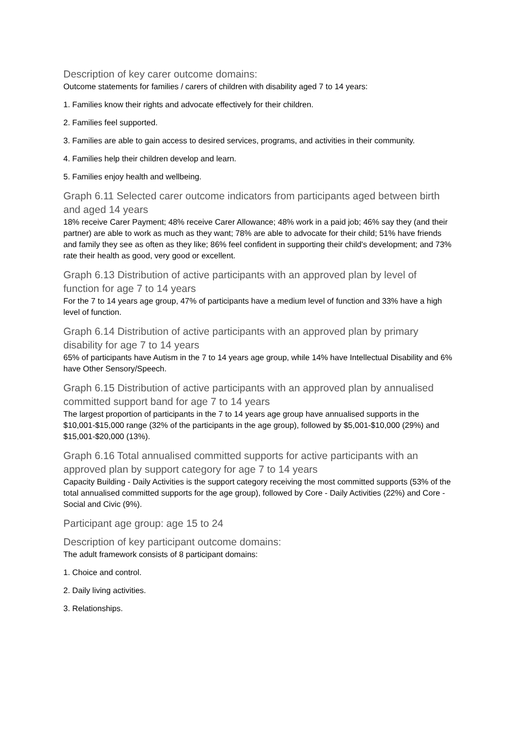Description of key carer outcome domains:
Outcome statements for families / carers of children with disability aged 7 to 14 years:
1. Families know their rights and advocate effectively for their children.
2. Families feel supported.
3. Families are able to gain access to desired services, programs, and activities in their community.
4. Families help their children develop and learn.
5. Families enjoy health and wellbeing.
Graph 6.11 Selected carer outcome indicators from participants aged between birth and aged 14 years
18% receive Carer Payment; 48% receive Carer Allowance; 48% work in a paid job; 46% say they (and their partner) are able to work as much as they want; 78% are able to advocate for their child; 51% have friends and family they see as often as they like; 86% feel confident in supporting their child's development; and 73% rate their health as good, very good or excellent.
Graph 6.13 Distribution of active participants with an approved plan by level of function for age 7 to 14 years
For the 7 to 14 years age group, 47% of participants have a medium level of function and 33% have a high level of function.
Graph 6.14 Distribution of active participants with an approved plan by primary disability for age 7 to 14 years
65% of participants have Autism in the 7 to 14 years age group, while 14% have Intellectual Disability and 6% have Other Sensory/Speech.
Graph 6.15 Distribution of active participants with an approved plan by annualised committed support band for age 7 to 14 years
The largest proportion of participants in the 7 to 14 years age group have annualised supports in the $10,001-$15,000 range (32% of the participants in the age group), followed by $5,001-$10,000 (29%) and $15,001-$20,000 (13%).
Graph 6.16 Total annualised committed supports for active participants with an approved plan by support category for age 7 to 14 years
Capacity Building - Daily Activities is the support category receiving the most committed supports (53% of the total annualised committed supports for the age group), followed by Core - Daily Activities (22%) and Core - Social and Civic (9%).
Participant age group: age 15 to 24
Description of key participant outcome domains:
The adult framework consists of 8 participant domains:
1. Choice and control.
2. Daily living activities.
3. Relationships.